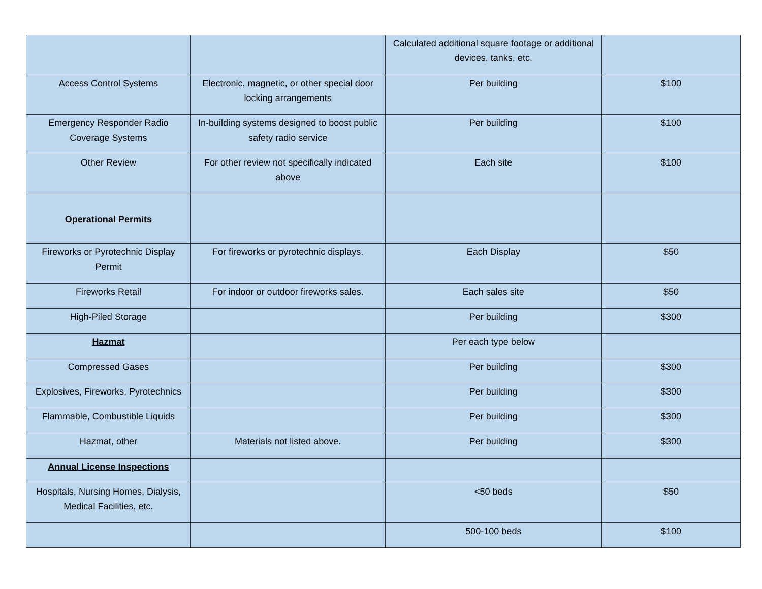| | | Calculated additional square footage or additional devices, tanks, etc. | |
| Access Control Systems | Electronic, magnetic, or other special door locking arrangements | Per building | $100 |
| Emergency Responder Radio Coverage Systems | In-building systems designed to boost public safety radio service | Per building | $100 |
| Other Review | For other review not specifically indicated above | Each site | $100 |
| Operational Permits | | | |
| Fireworks or Pyrotechnic Display Permit | For fireworks or pyrotechnic displays. | Each Display | $50 |
| Fireworks Retail | For indoor or outdoor fireworks sales. | Each sales site | $50 |
| High-Piled Storage | | Per building | $300 |
| Hazmat | | Per each type below | |
| Compressed Gases | | Per building | $300 |
| Explosives, Fireworks, Pyrotechnics | | Per building | $300 |
| Flammable, Combustible Liquids | | Per building | $300 |
| Hazmat, other | Materials not listed above. | Per building | $300 |
| Annual License Inspections | | | |
| Hospitals, Nursing Homes, Dialysis, Medical Facilities, etc. | | <50 beds | $50 |
| | | 500-100 beds | $100 |